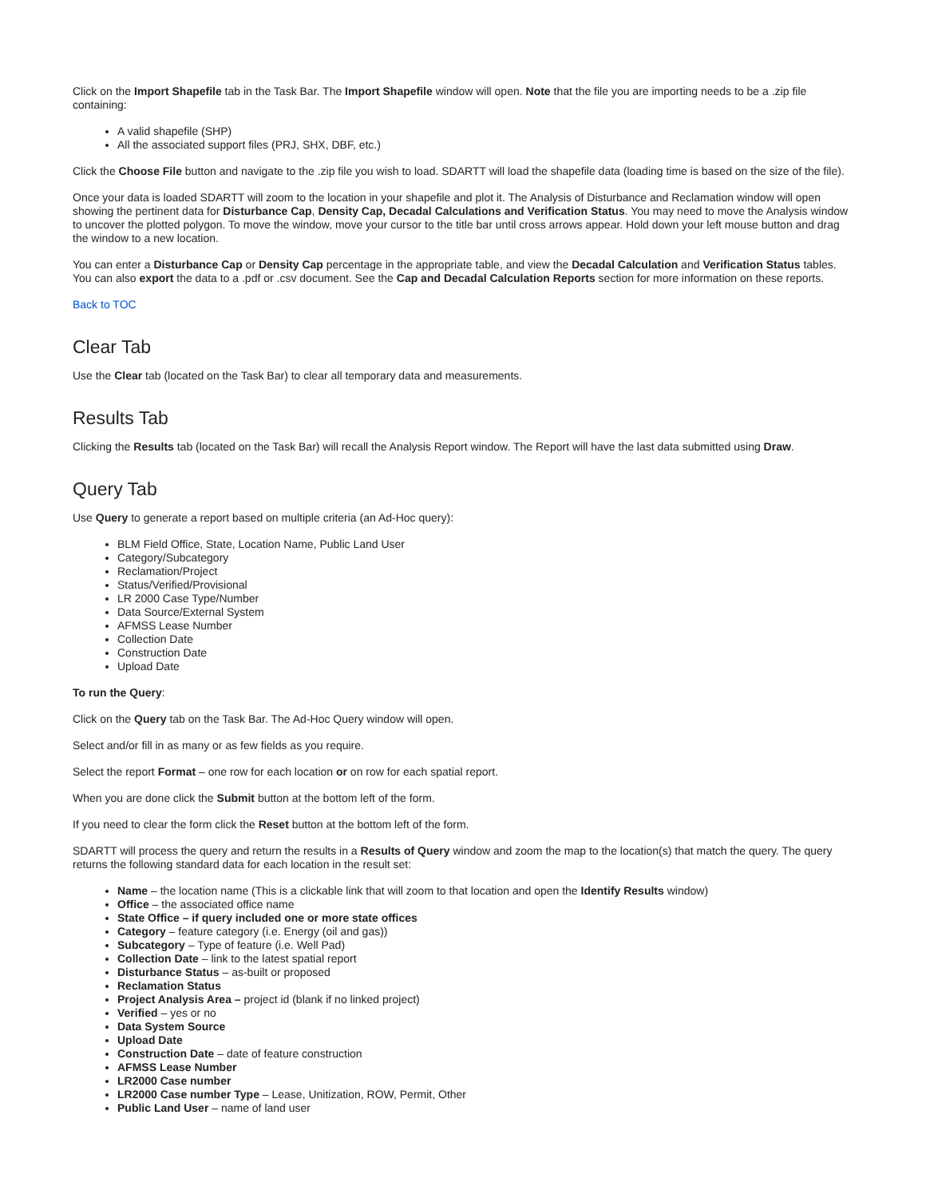Click on the Import Shapefile tab in the Task Bar. The Import Shapefile window will open. Note that the file you are importing needs to be a .zip file containing:
A valid shapefile (SHP)
All the associated support files (PRJ, SHX, DBF, etc.)
Click the Choose File button and navigate to the .zip file you wish to load. SDARTT will load the shapefile data (loading time is based on the size of the file).
Once your data is loaded SDARTT will zoom to the location in your shapefile and plot it. The Analysis of Disturbance and Reclamation window will open showing the pertinent data for Disturbance Cap, Density Cap, Decadal Calculations and Verification Status. You may need to move the Analysis window to uncover the plotted polygon. To move the window, move your cursor to the title bar until cross arrows appear. Hold down your left mouse button and drag the window to a new location.
You can enter a Disturbance Cap or Density Cap percentage in the appropriate table, and view the Decadal Calculation and Verification Status tables. You can also export the data to a .pdf or .csv document. See the Cap and Decadal Calculation Reports section for more information on these reports.
Back to TOC
Clear Tab
Use the Clear tab (located on the Task Bar) to clear all temporary data and measurements.
Results Tab
Clicking the Results tab (located on the Task Bar) will recall the Analysis Report window. The Report will have the last data submitted using Draw.
Query Tab
Use Query to generate a report based on multiple criteria (an Ad-Hoc query):
BLM Field Office, State, Location Name, Public Land User
Category/Subcategory
Reclamation/Project
Status/Verified/Provisional
LR 2000 Case Type/Number
Data Source/External System
AFMSS Lease Number
Collection Date
Construction Date
Upload Date
To run the Query:
Click on the Query tab on the Task Bar. The Ad-Hoc Query window will open.
Select and/or fill in as many or as few fields as you require.
Select the report Format – one row for each location or on row for each spatial report.
When you are done click the Submit button at the bottom left of the form.
If you need to clear the form click the Reset button at the bottom left of the form.
SDARTT will process the query and return the results in a Results of Query window and zoom the map to the location(s) that match the query. The query returns the following standard data for each location in the result set:
Name – the location name (This is a clickable link that will zoom to that location and open the Identify Results window)
Office – the associated office name
State Office – if query included one or more state offices
Category – feature category (i.e. Energy (oil and gas))
Subcategory – Type of feature (i.e. Well Pad)
Collection Date – link to the latest spatial report
Disturbance Status – as-built or proposed
Reclamation Status
Project Analysis Area – project id (blank if no linked project)
Verified – yes or no
Data System Source
Upload Date
Construction Date – date of feature construction
AFMSS Lease Number
LR2000 Case number
LR2000 Case number Type – Lease, Unitization, ROW, Permit, Other
Public Land User – name of land user